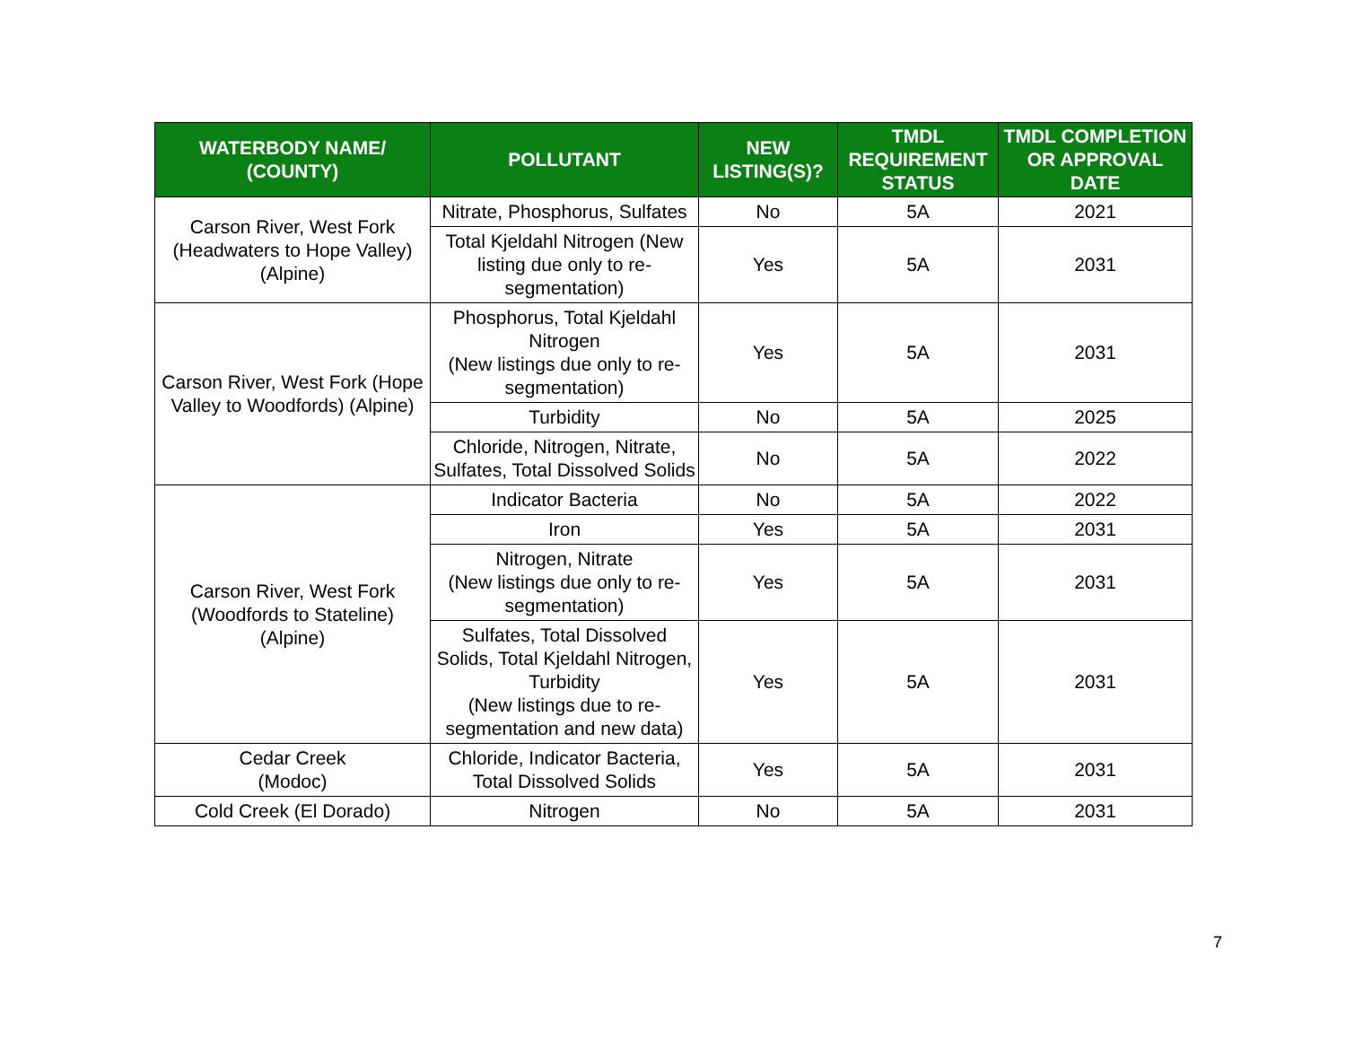| WATERBODY NAME/ (COUNTY) | POLLUTANT | NEW LISTING(S)? | TMDL REQUIREMENT STATUS | TMDL COMPLETION OR APPROVAL DATE |
| --- | --- | --- | --- | --- |
| Carson River, West Fork (Headwaters to Hope Valley) (Alpine) | Nitrate, Phosphorus, Sulfates | No | 5A | 2021 |
| | Total Kjeldahl Nitrogen (New listing due only to re-segmentation) | Yes | 5A | 2031 |
| Carson River, West Fork (Hope Valley to Woodfords) (Alpine) | Phosphorus, Total Kjeldahl Nitrogen (New listings due only to re-segmentation) | Yes | 5A | 2031 |
| | Turbidity | No | 5A | 2025 |
| | Chloride, Nitrogen, Nitrate, Sulfates, Total Dissolved Solids | No | 5A | 2022 |
| Carson River, West Fork (Woodfords to Stateline) (Alpine) | Indicator Bacteria | No | 5A | 2022 |
| | Iron | Yes | 5A | 2031 |
| | Nitrogen, Nitrate (New listings due only to re-segmentation) | Yes | 5A | 2031 |
| | Sulfates, Total Dissolved Solids, Total Kjeldahl Nitrogen, Turbidity (New listings due to re-segmentation and new data) | Yes | 5A | 2031 |
| Cedar Creek (Modoc) | Chloride, Indicator Bacteria, Total Dissolved Solids | Yes | 5A | 2031 |
| Cold Creek (El Dorado) | Nitrogen | No | 5A | 2031 |
7